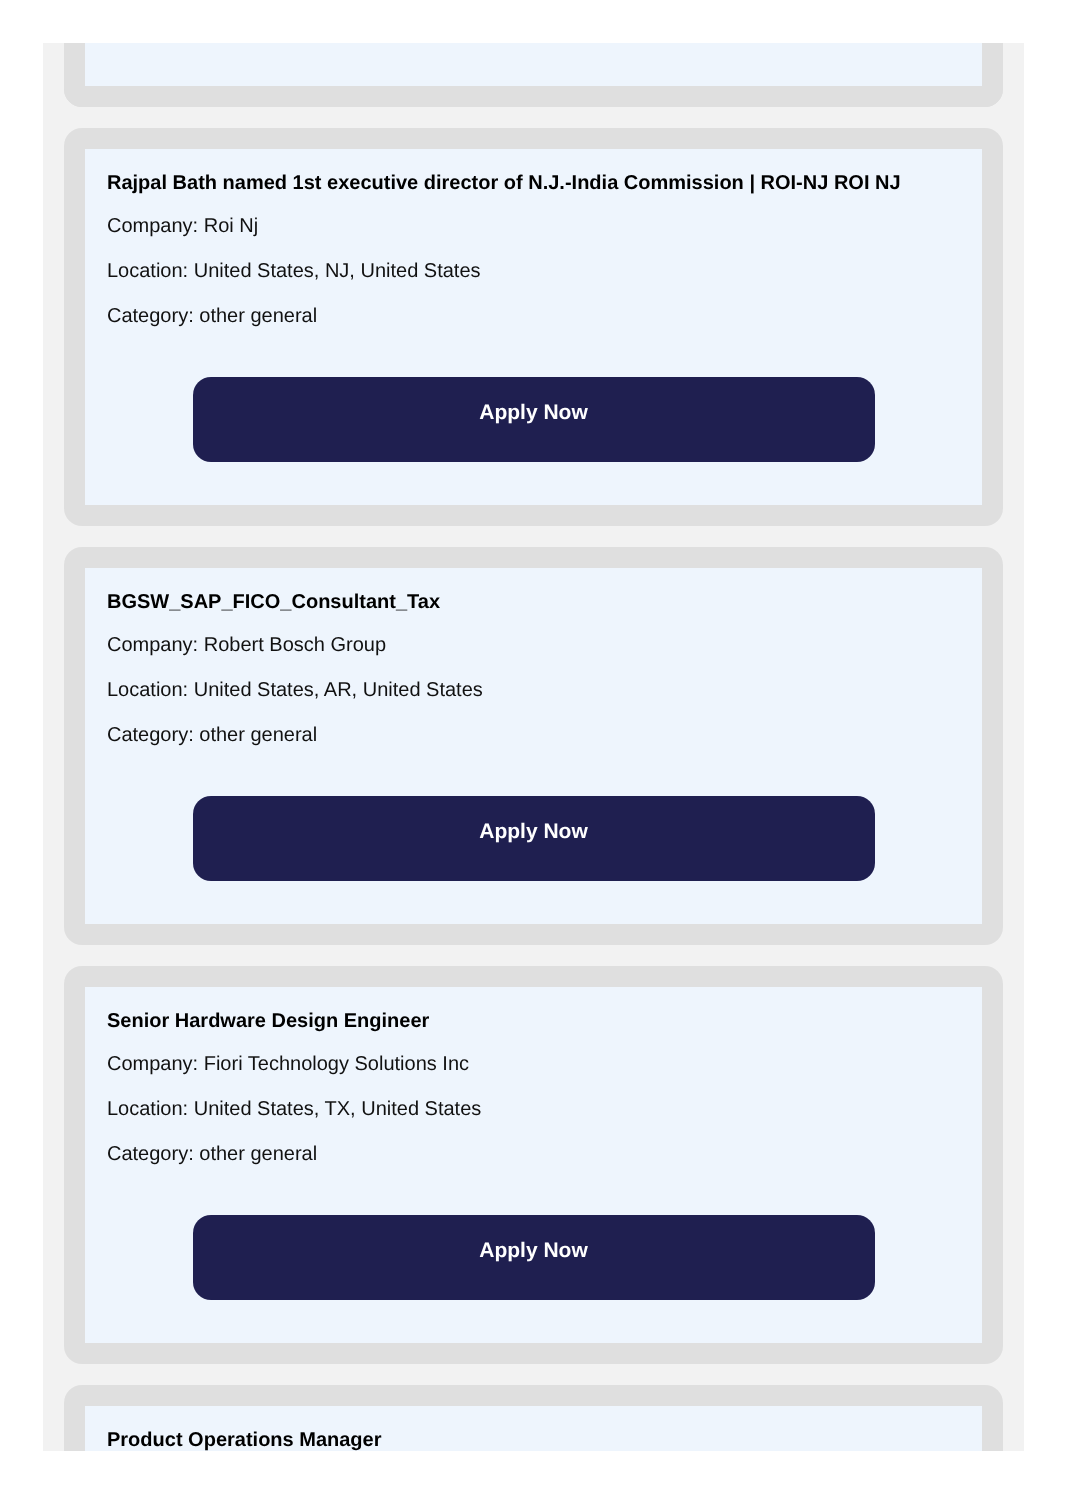Rajpal Bath named 1st executive director of N.J.-India Commission | ROI-NJ ROI NJ
Company: Roi Nj
Location: United States, NJ, United States
Category: other general
Apply Now
BGSW_SAP_FICO_Consultant_Tax
Company: Robert Bosch Group
Location: United States, AR, United States
Category: other general
Apply Now
Senior Hardware Design Engineer
Company: Fiori Technology Solutions Inc
Location: United States, TX, United States
Category: other general
Apply Now
Product Operations Manager